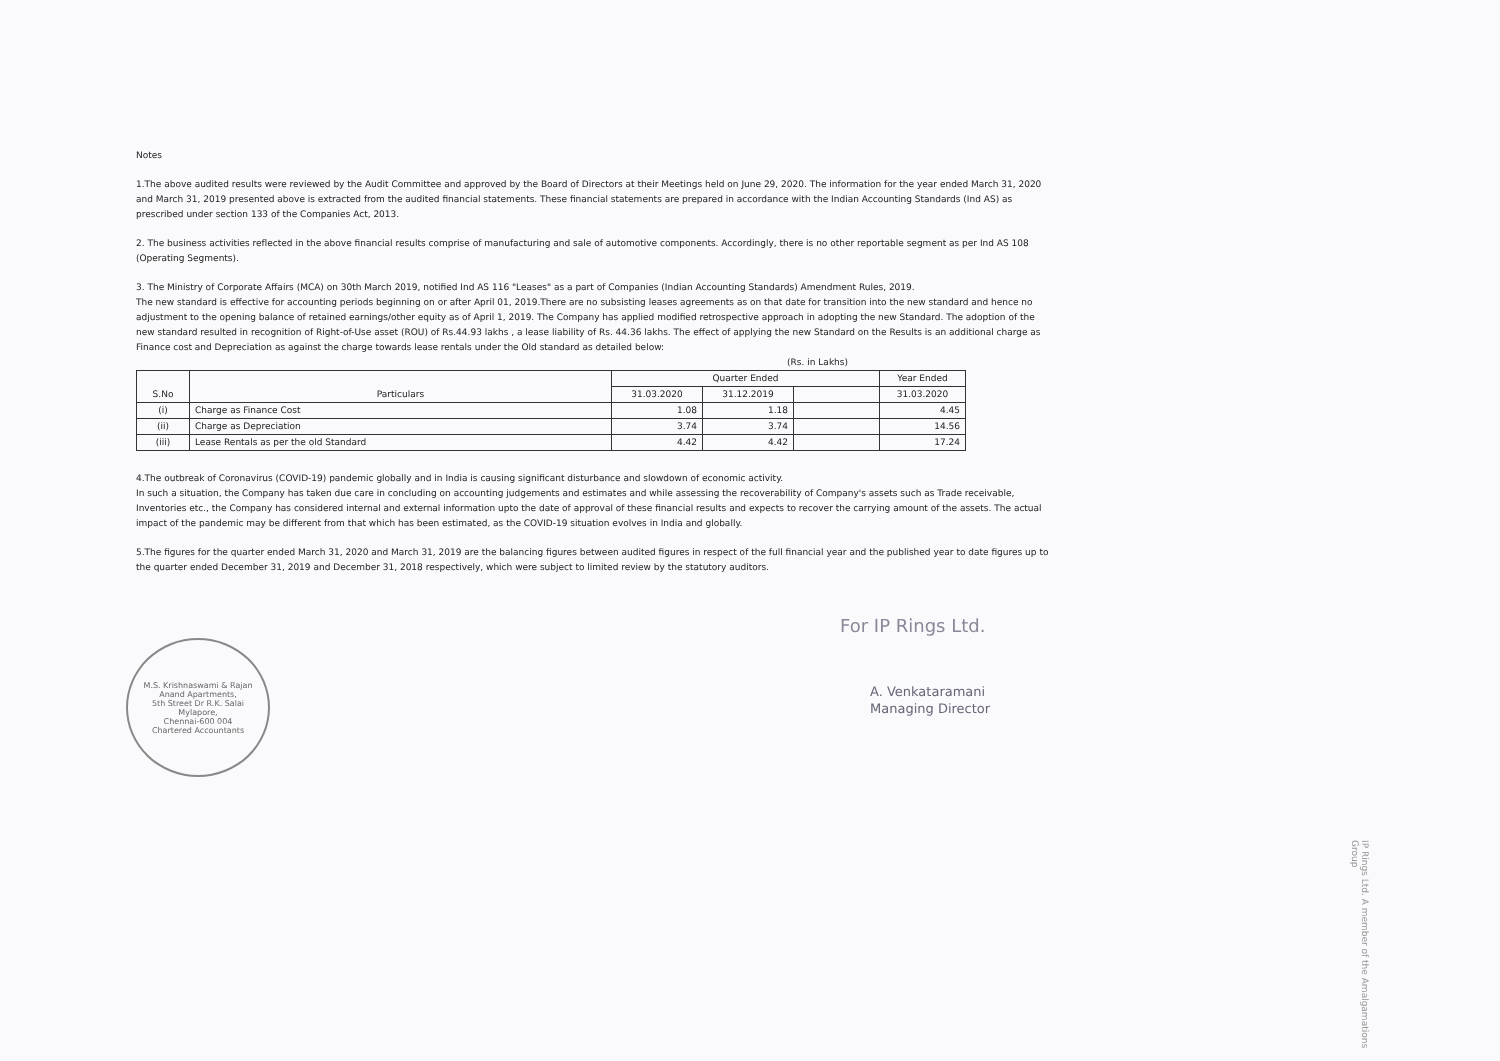Notes
1.The above audited results were reviewed by the Audit Committee and approved by the Board of Directors at their Meetings held on June 29, 2020. The information for the year ended March 31, 2020 and March 31, 2019 presented above is extracted from the audited financial statements. These financial statements are prepared in accordance with the Indian Accounting Standards (Ind AS) as prescribed under section 133 of the Companies Act, 2013.
2. The business activities reflected in the above financial results comprise of manufacturing and sale of automotive components. Accordingly, there is no other reportable segment as per Ind AS 108 (Operating Segments).
3. The Ministry of Corporate Affairs (MCA) on 30th March 2019, notified Ind AS 116 "Leases" as a part of Companies (Indian Accounting Standards) Amendment Rules, 2019.
The new standard is effective for accounting periods beginning on or after April 01, 2019.There are no subsisting leases agreements as on that date for transition into the new standard and hence no adjustment to the opening balance of retained earnings/other equity as of April 1, 2019. The Company has applied modified retrospective approach in adopting the new Standard. The adoption of the new standard resulted in recognition of Right-of-Use asset (ROU) of Rs.44.93 lakhs , a lease liability of Rs. 44.36 lakhs. The effect of applying the new Standard on the Results is an additional charge as Finance cost and Depreciation as against the charge towards lease rentals under the Old standard as detailed below:
(Rs. in Lakhs)
| S.No | Particulars | Quarter Ended | | | Year Ended |
| --- | --- | --- | --- | --- | --- |
| | | 31.03.2020 | 31.12.2019 | | 31.03.2020 |
| (i) | Charge as Finance Cost | 1.08 | 1.18 | | 4.45 |
| (ii) | Charge as Depreciation | 3.74 | 3.74 | | 14.56 |
| (iii) | Lease Rentals as per the old Standard | 4.42 | 4.42 | | 17.24 |
4.The outbreak of Coronavirus (COVID-19) pandemic globally and in India is causing significant disturbance and slowdown of economic activity.
In such a situation, the Company has taken due care in concluding on accounting judgements and estimates and while assessing the recoverability of Company's assets such as Trade receivable, Inventories etc., the Company has considered internal and external information upto the date of approval of these financial results and expects to recover the carrying amount of the assets. The actual impact of the pandemic may be different from that which has been estimated, as the COVID-19 situation evolves in India and globally.
5.The figures for the quarter ended March 31, 2020 and March 31, 2019 are the balancing figures between audited figures in respect of the full financial year and the published year to date figures up to the quarter ended December 31, 2019 and December 31, 2018 respectively, which were subject to limited review by the statutory auditors.
M.S. Krishnaswami & Rajan
Anand Apartments,
5th Street Dr R.K. Salai
Mylapore,
Chennai-600 004
Chartered Accountants
For IP Rings Ltd.
A. Venkataramani
Managing Director
IP Rings Ltd. A member of the Amalgamations Group